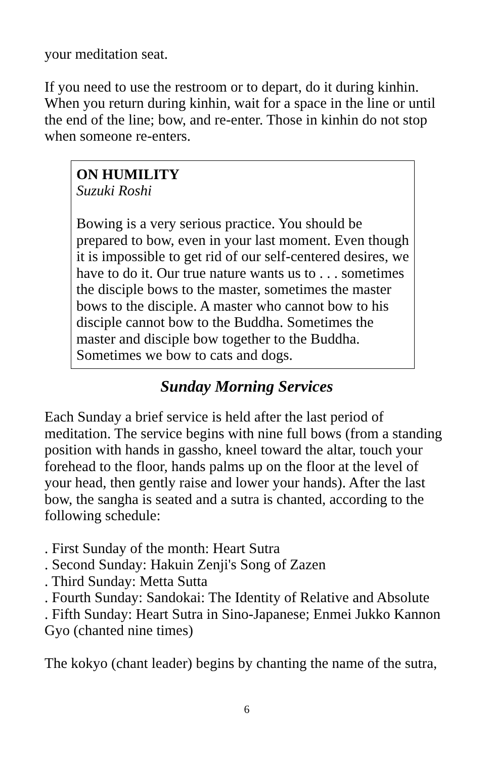your meditation seat.
If you need to use the restroom or to depart, do it during kinhin. When you return during kinhin, wait for a space in the line or until the end of the line; bow, and re-enter. Those in kinhin do not stop when someone re-enters.
ON HUMILITY
Suzuki Roshi
Bowing is a very serious practice. You should be prepared to bow, even in your last moment. Even though it is impossible to get rid of our self-centered desires, we have to do it. Our true nature wants us to . . . sometimes the disciple bows to the master, sometimes the master bows to the disciple. A master who cannot bow to his disciple cannot bow to the Buddha. Sometimes the master and disciple bow together to the Buddha. Sometimes we bow to cats and dogs.
Sunday Morning Services
Each Sunday a brief service is held after the last period of meditation. The service begins with nine full bows (from a standing position with hands in gassho, kneel toward the altar, touch your forehead to the floor, hands palms up on the floor at the level of your head, then gently raise and lower your hands). After the last bow, the sangha is seated and a sutra is chanted, according to the following schedule:
. First Sunday of the month: Heart Sutra
. Second Sunday: Hakuin Zenji's Song of Zazen
. Third Sunday: Metta Sutta
. Fourth Sunday: Sandokai: The Identity of Relative and Absolute
. Fifth Sunday: Heart Sutra in Sino-Japanese; Enmei Jukko Kannon Gyo (chanted nine times)
The kokyo (chant leader) begins by chanting the name of the sutra,
6